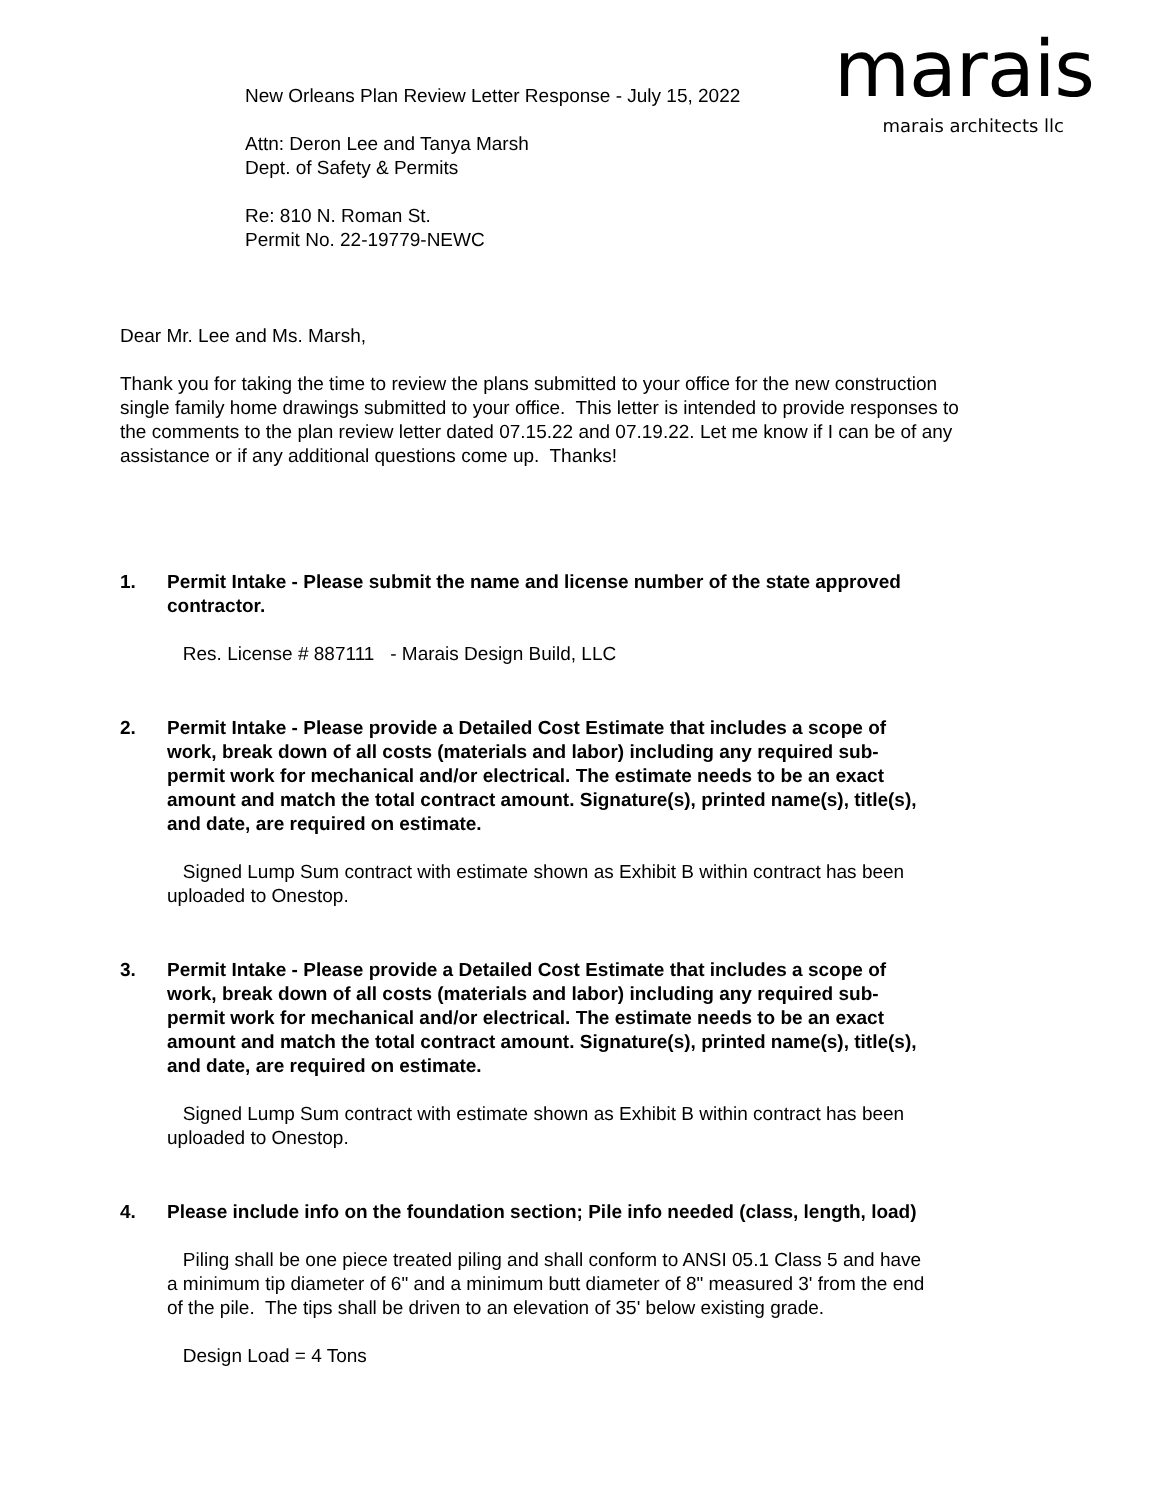marais
marais architects llc
New Orleans Plan Review Letter Response - July 15, 2022
Attn: Deron Lee and Tanya Marsh
Dept. of Safety & Permits
Re: 810 N. Roman St.
Permit No. 22-19779-NEWC
Dear Mr. Lee and Ms. Marsh,
Thank you for taking the time to review the plans submitted to your office for the new construction single family home drawings submitted to your office. This letter is intended to provide responses to the comments to the plan review letter dated 07.15.22 and 07.19.22. Let me know if I can be of any assistance or if any additional questions come up. Thanks!
1. Permit Intake - Please submit the name and license number of the state approved contractor.
Res. License # 887111 - Marais Design Build, LLC
2. Permit Intake - Please provide a Detailed Cost Estimate that includes a scope of work, break down of all costs (materials and labor) including any required sub-permit work for mechanical and/or electrical. The estimate needs to be an exact amount and match the total contract amount. Signature(s), printed name(s), title(s), and date, are required on estimate.
Signed Lump Sum contract with estimate shown as Exhibit B within contract has been uploaded to Onestop.
3. Permit Intake - Please provide a Detailed Cost Estimate that includes a scope of work, break down of all costs (materials and labor) including any required sub-permit work for mechanical and/or electrical. The estimate needs to be an exact amount and match the total contract amount. Signature(s), printed name(s), title(s), and date, are required on estimate.
Signed Lump Sum contract with estimate shown as Exhibit B within contract has been uploaded to Onestop.
4. Please include info on the foundation section; Pile info needed (class, length, load)
Piling shall be one piece treated piling and shall conform to ANSI 05.1 Class 5 and have a minimum tip diameter of 6" and a minimum butt diameter of 8" measured 3' from the end of the pile. The tips shall be driven to an elevation of 35' below existing grade.
Design Load = 4 Tons